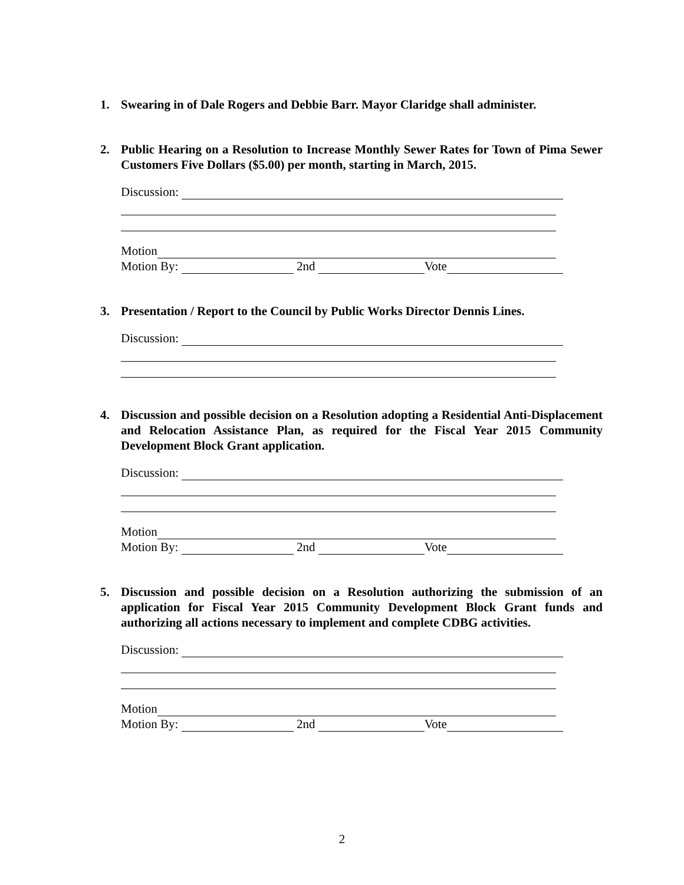1. Swearing in of Dale Rogers and Debbie Barr. Mayor Claridge shall administer.
2. Public Hearing on a Resolution to Increase Monthly Sewer Rates for Town of Pima Sewer Customers Five Dollars ($5.00) per month, starting in March, 2015.
Discussion:
Motion
Motion By: 2nd Vote
3. Presentation / Report to the Council by Public Works Director Dennis Lines.
Discussion:
4. Discussion and possible decision on a Resolution adopting a Residential Anti-Displacement and Relocation Assistance Plan, as required for the Fiscal Year 2015 Community Development Block Grant application.
Discussion:
Motion
Motion By: 2nd Vote
5. Discussion and possible decision on a Resolution authorizing the submission of an application for Fiscal Year 2015 Community Development Block Grant funds and authorizing all actions necessary to implement and complete CDBG activities.
Discussion:
Motion
Motion By: 2nd Vote
2